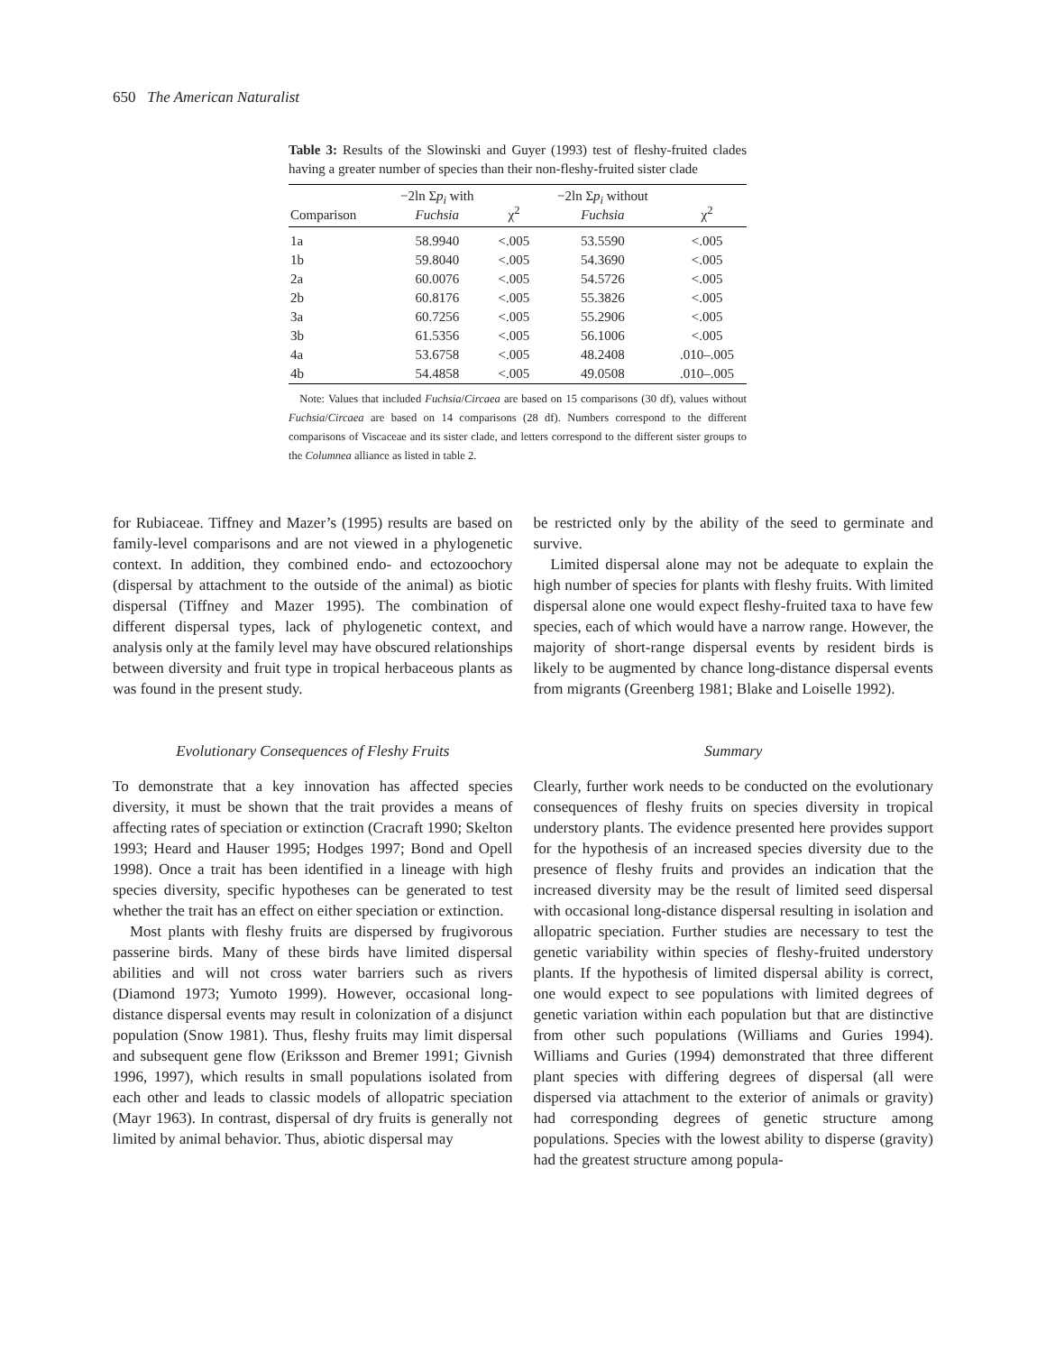650 The American Naturalist
Table 3: Results of the Slowinski and Guyer (1993) test of fleshy-fruited clades having a greater number of species than their non-fleshy-fruited sister clade
| Comparison | −2ln Σ p<sub>i</sub> with Fuchsia | χ<sup>2</sup> | −2ln Σ p<sub>i</sub> without Fuchsia | χ<sup>2</sup> |
| --- | --- | --- | --- | --- |
| 1a | 58.9940 | <.005 | 53.5590 | <.005 |
| 1b | 59.8040 | <.005 | 54.3690 | <.005 |
| 2a | 60.0076 | <.005 | 54.5726 | <.005 |
| 2b | 60.8176 | <.005 | 55.3826 | <.005 |
| 3a | 60.7256 | <.005 | 55.2906 | <.005 |
| 3b | 61.5356 | <.005 | 56.1006 | <.005 |
| 4a | 53.6758 | <.005 | 48.2408 | .010–.005 |
| 4b | 54.4858 | <.005 | 49.0508 | .010–.005 |
Note: Values that included Fuchsia/Circaea are based on 15 comparisons (30 df), values without Fuchsia/Circaea are based on 14 comparisons (28 df). Numbers correspond to the different comparisons of Viscaceae and its sister clade, and letters correspond to the different sister groups to the Columnea alliance as listed in table 2.
for Rubiaceae. Tiffney and Mazer’s (1995) results are based on family-level comparisons and are not viewed in a phylogenetic context. In addition, they combined endo- and ectozoochory (dispersal by attachment to the outside of the animal) as biotic dispersal (Tiffney and Mazer 1995). The combination of different dispersal types, lack of phylogenetic context, and analysis only at the family level may have obscured relationships between diversity and fruit type in tropical herbaceous plants as was found in the present study.
Evolutionary Consequences of Fleshy Fruits
To demonstrate that a key innovation has affected species diversity, it must be shown that the trait provides a means of affecting rates of speciation or extinction (Cracraft 1990; Skelton 1993; Heard and Hauser 1995; Hodges 1997; Bond and Opell 1998). Once a trait has been identified in a lineage with high species diversity, specific hypotheses can be generated to test whether the trait has an effect on either speciation or extinction.
Most plants with fleshy fruits are dispersed by frugivorous passerine birds. Many of these birds have limited dispersal abilities and will not cross water barriers such as rivers (Diamond 1973; Yumoto 1999). However, occasional long-distance dispersal events may result in colonization of a disjunct population (Snow 1981). Thus, fleshy fruits may limit dispersal and subsequent gene flow (Eriksson and Bremer 1991; Givnish 1996, 1997), which results in small populations isolated from each other and leads to classic models of allopatric speciation (Mayr 1963). In contrast, dispersal of dry fruits is generally not limited by animal behavior. Thus, abiotic dispersal may
be restricted only by the ability of the seed to germinate and survive.
Limited dispersal alone may not be adequate to explain the high number of species for plants with fleshy fruits. With limited dispersal alone one would expect fleshy-fruited taxa to have few species, each of which would have a narrow range. However, the majority of short-range dispersal events by resident birds is likely to be augmented by chance long-distance dispersal events from migrants (Greenberg 1981; Blake and Loiselle 1992).
Summary
Clearly, further work needs to be conducted on the evolutionary consequences of fleshy fruits on species diversity in tropical understory plants. The evidence presented here provides support for the hypothesis of an increased species diversity due to the presence of fleshy fruits and provides an indication that the increased diversity may be the result of limited seed dispersal with occasional long-distance dispersal resulting in isolation and allopatric speciation. Further studies are necessary to test the genetic variability within species of fleshy-fruited understory plants. If the hypothesis of limited dispersal ability is correct, one would expect to see populations with limited degrees of genetic variation within each population but that are distinctive from other such populations (Williams and Guries 1994). Williams and Guries (1994) demonstrated that three different plant species with differing degrees of dispersal (all were dispersed via attachment to the exterior of animals or gravity) had corresponding degrees of genetic structure among populations. Species with the lowest ability to disperse (gravity) had the greatest structure among popula-